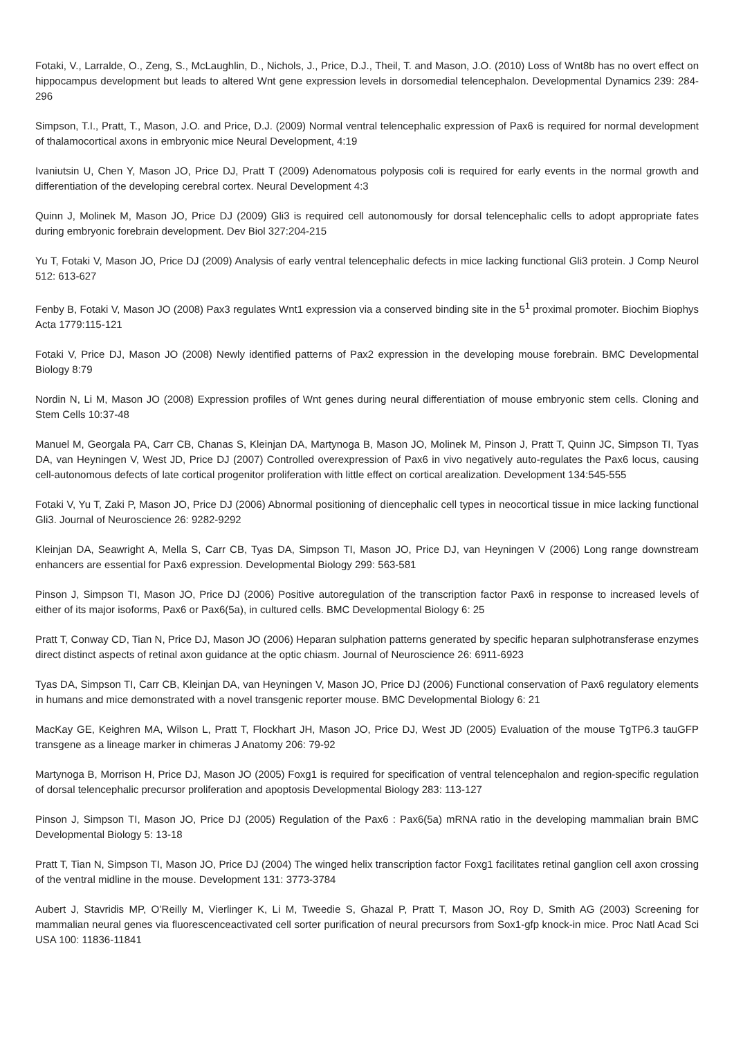Fotaki, V., Larralde, O., Zeng, S., McLaughlin, D., Nichols, J., Price, D.J., Theil, T. and Mason, J.O. (2010) Loss of Wnt8b has no overt effect on hippocampus development but leads to altered Wnt gene expression levels in dorsomedial telencephalon. Developmental Dynamics 239: 284-296
Simpson, T.I., Pratt, T., Mason, J.O. and Price, D.J. (2009) Normal ventral telencephalic expression of Pax6 is required for normal development of thalamocortical axons in embryonic mice Neural Development, 4:19
Ivaniutsin U, Chen Y, Mason JO, Price DJ, Pratt T (2009) Adenomatous polyposis coli is required for early events in the normal growth and differentiation of the developing cerebral cortex. Neural Development 4:3
Quinn J, Molinek M, Mason JO, Price DJ (2009) Gli3 is required cell autonomously for dorsal telencephalic cells to adopt appropriate fates during embryonic forebrain development. Dev Biol 327:204-215
Yu T, Fotaki V, Mason JO, Price DJ (2009) Analysis of early ventral telencephalic defects in mice lacking functional Gli3 protein. J Comp Neurol 512: 613-627
Fenby B, Fotaki V, Mason JO (2008) Pax3 regulates Wnt1 expression via a conserved binding site in the 5<sup>1</sup> proximal promoter. Biochim Biophys Acta 1779:115-121
Fotaki V, Price DJ, Mason JO (2008) Newly identified patterns of Pax2 expression in the developing mouse forebrain. BMC Developmental Biology 8:79
Nordin N, Li M, Mason JO (2008) Expression profiles of Wnt genes during neural differentiation of mouse embryonic stem cells. Cloning and Stem Cells 10:37-48
Manuel M, Georgala PA, Carr CB, Chanas S, Kleinjan DA, Martynoga B, Mason JO, Molinek M, Pinson J, Pratt T, Quinn JC, Simpson TI, Tyas DA, van Heyningen V, West JD, Price DJ (2007) Controlled overexpression of Pax6 in vivo negatively auto-regulates the Pax6 locus, causing cell-autonomous defects of late cortical progenitor proliferation with little effect on cortical arealization. Development 134:545-555
Fotaki V, Yu T, Zaki P, Mason JO, Price DJ (2006) Abnormal positioning of diencephalic cell types in neocortical tissue in mice lacking functional Gli3. Journal of Neuroscience 26: 9282-9292
Kleinjan DA, Seawright A, Mella S, Carr CB, Tyas DA, Simpson TI, Mason JO, Price DJ, van Heyningen V (2006) Long range downstream enhancers are essential for Pax6 expression. Developmental Biology 299: 563-581
Pinson J, Simpson TI, Mason JO, Price DJ (2006) Positive autoregulation of the transcription factor Pax6 in response to increased levels of either of its major isoforms, Pax6 or Pax6(5a), in cultured cells. BMC Developmental Biology 6: 25
Pratt T, Conway CD, Tian N, Price DJ, Mason JO (2006) Heparan sulphation patterns generated by specific heparan sulphotransferase enzymes direct distinct aspects of retinal axon guidance at the optic chiasm. Journal of Neuroscience 26: 6911-6923
Tyas DA, Simpson TI, Carr CB, Kleinjan DA, van Heyningen V, Mason JO, Price DJ (2006) Functional conservation of Pax6 regulatory elements in humans and mice demonstrated with a novel transgenic reporter mouse. BMC Developmental Biology 6: 21
MacKay GE, Keighren MA, Wilson L, Pratt T, Flockhart JH, Mason JO, Price DJ, West JD (2005) Evaluation of the mouse TgTP6.3 tauGFP transgene as a lineage marker in chimeras J Anatomy 206: 79-92
Martynoga B, Morrison H, Price DJ, Mason JO (2005) Foxg1 is required for specification of ventral telencephalon and region-specific regulation of dorsal telencephalic precursor proliferation and apoptosis Developmental Biology 283: 113-127
Pinson J, Simpson TI, Mason JO, Price DJ (2005) Regulation of the Pax6 : Pax6(5a) mRNA ratio in the developing mammalian brain BMC Developmental Biology 5: 13-18
Pratt T, Tian N, Simpson TI, Mason JO, Price DJ (2004) The winged helix transcription factor Foxg1 facilitates retinal ganglion cell axon crossing of the ventral midline in the mouse. Development 131: 3773-3784
Aubert J, Stavridis MP, O’Reilly M, Vierlinger K, Li M, Tweedie S, Ghazal P, Pratt T, Mason JO, Roy D, Smith AG (2003) Screening for mammalian neural genes via fluorescenceactivated cell sorter purification of neural precursors from Sox1-gfp knock-in mice. Proc Natl Acad Sci USA 100: 11836-11841